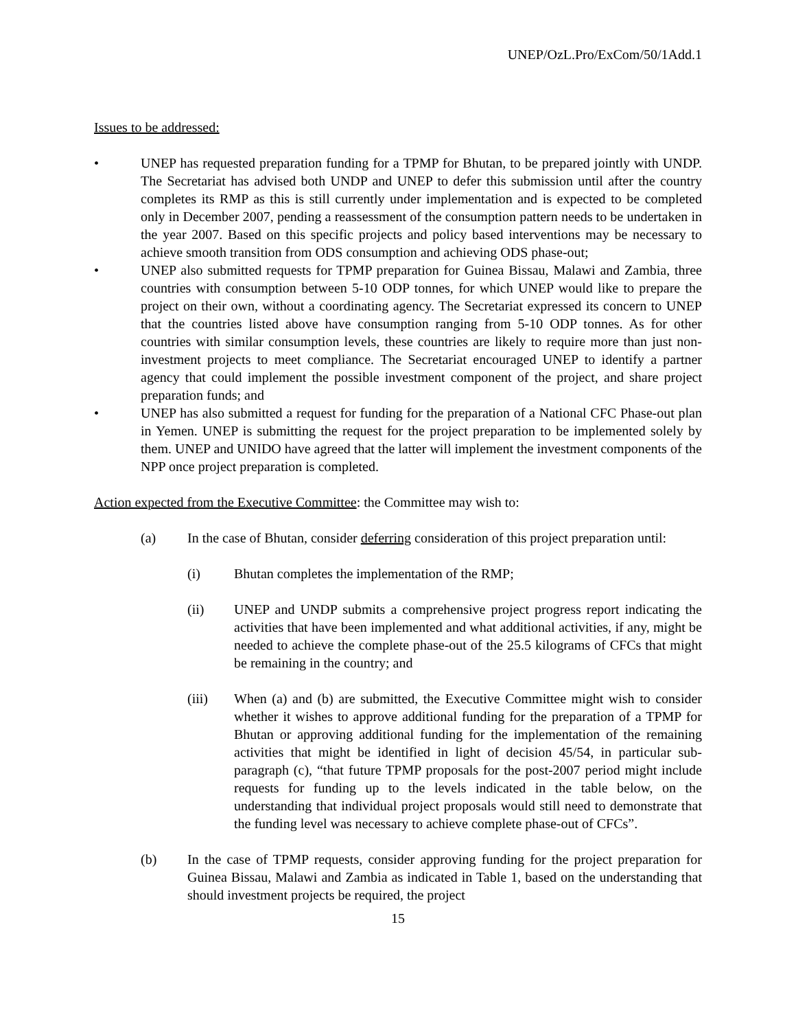UNEP/OzL.Pro/ExCom/50/1Add.1
Issues to be addressed:
• UNEP has requested preparation funding for a TPMP for Bhutan, to be prepared jointly with UNDP. The Secretariat has advised both UNDP and UNEP to defer this submission until after the country completes its RMP as this is still currently under implementation and is expected to be completed only in December 2007, pending a reassessment of the consumption pattern needs to be undertaken in the year 2007. Based on this specific projects and policy based interventions may be necessary to achieve smooth transition from ODS consumption and achieving ODS phase-out;
• UNEP also submitted requests for TPMP preparation for Guinea Bissau, Malawi and Zambia, three countries with consumption between 5-10 ODP tonnes, for which UNEP would like to prepare the project on their own, without a coordinating agency. The Secretariat expressed its concern to UNEP that the countries listed above have consumption ranging from 5-10 ODP tonnes. As for other countries with similar consumption levels, these countries are likely to require more than just non-investment projects to meet compliance. The Secretariat encouraged UNEP to identify a partner agency that could implement the possible investment component of the project, and share project preparation funds; and
• UNEP has also submitted a request for funding for the preparation of a National CFC Phase-out plan in Yemen. UNEP is submitting the request for the project preparation to be implemented solely by them. UNEP and UNIDO have agreed that the latter will implement the investment components of the NPP once project preparation is completed.
Action expected from the Executive Committee: the Committee may wish to:
(a) In the case of Bhutan, consider deferring consideration of this project preparation until:
(i) Bhutan completes the implementation of the RMP;
(ii) UNEP and UNDP submits a comprehensive project progress report indicating the activities that have been implemented and what additional activities, if any, might be needed to achieve the complete phase-out of the 25.5 kilograms of CFCs that might be remaining in the country; and
(iii) When (a) and (b) are submitted, the Executive Committee might wish to consider whether it wishes to approve additional funding for the preparation of a TPMP for Bhutan or approving additional funding for the implementation of the remaining activities that might be identified in light of decision 45/54, in particular sub-paragraph (c), “that future TPMP proposals for the post-2007 period might include requests for funding up to the levels indicated in the table below, on the understanding that individual project proposals would still need to demonstrate that the funding level was necessary to achieve complete phase-out of CFCs”.
(b) In the case of TPMP requests, consider approving funding for the project preparation for Guinea Bissau, Malawi and Zambia as indicated in Table 1, based on the understanding that should investment projects be required, the project
15